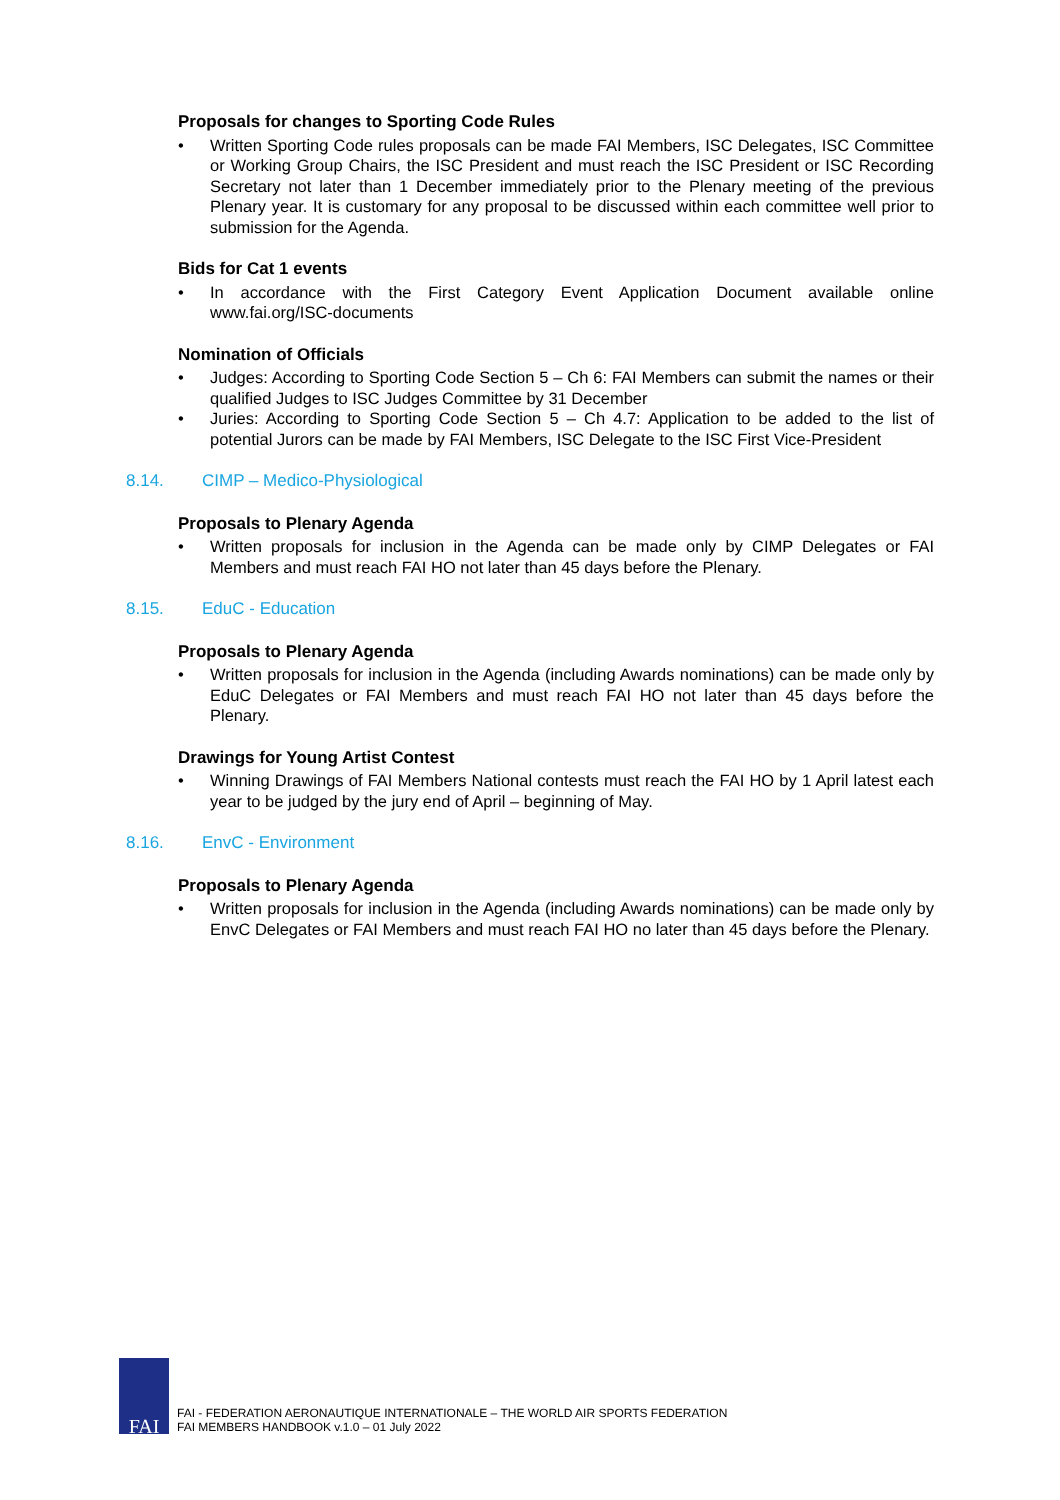Proposals for changes to Sporting Code Rules
• Written Sporting Code rules proposals can be made FAI Members, ISC Delegates, ISC Committee or Working Group Chairs, the ISC President and must reach the ISC President or ISC Recording Secretary not later than 1 December immediately prior to the Plenary meeting of the previous Plenary year. It is customary for any proposal to be discussed within each committee well prior to submission for the Agenda.
Bids for Cat 1 events
• In accordance with the First Category Event Application Document available online www.fai.org/ISC-documents
Nomination of Officials
• Judges: According to Sporting Code Section 5 – Ch 6: FAI Members can submit the names or their qualified Judges to ISC Judges Committee by 31 December
• Juries: According to Sporting Code Section 5 – Ch 4.7: Application to be added to the list of potential Jurors can be made by FAI Members, ISC Delegate to the ISC First Vice-President
8.14. CIMP – Medico-Physiological
Proposals to Plenary Agenda
• Written proposals for inclusion in the Agenda can be made only by CIMP Delegates or FAI Members and must reach FAI HO not later than 45 days before the Plenary.
8.15. EduC - Education
Proposals to Plenary Agenda
• Written proposals for inclusion in the Agenda (including Awards nominations) can be made only by EduC Delegates or FAI Members and must reach FAI HO not later than 45 days before the Plenary.
Drawings for Young Artist Contest
• Winning Drawings of FAI Members National contests must reach the FAI HO by 1 April latest each year to be judged by the jury end of April – beginning of May.
8.16. EnvC - Environment
Proposals to Plenary Agenda
• Written proposals for inclusion in the Agenda (including Awards nominations) can be made only by EnvC Delegates or FAI Members and must reach FAI HO no later than 45 days before the Plenary.
FAI
FAI - FEDERATION AERONAUTIQUE INTERNATIONALE – THE WORLD AIR SPORTS FEDERATION
FAI MEMBERS HANDBOOK v.1.0 – 01 July 2022